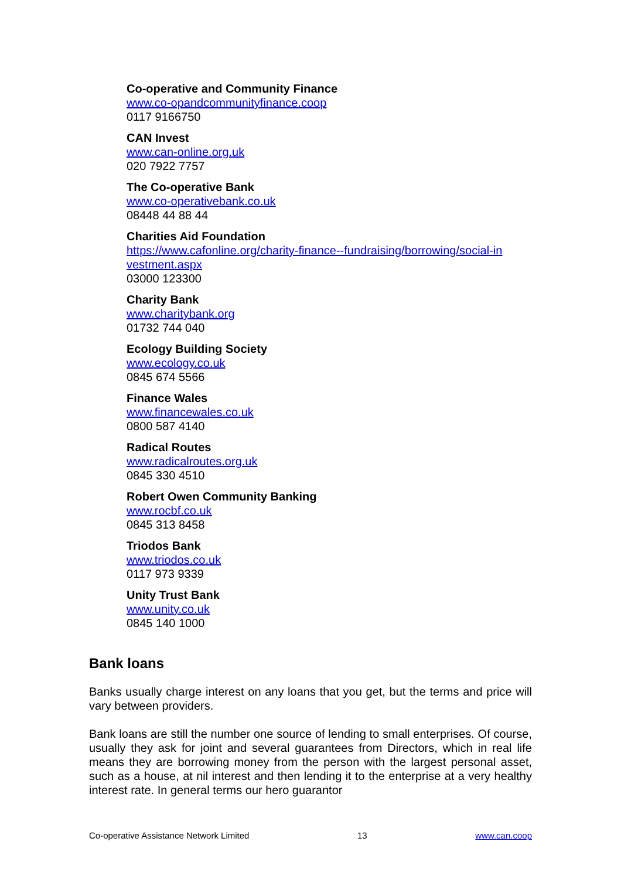Co-operative and Community Finance
www.co-opandcommunityfinance.coop
0117 9166750
CAN Invest
www.can-online.org.uk
020 7922 7757
The Co-operative Bank
www.co-operativebank.co.uk
08448 44 88 44
Charities Aid Foundation
https://www.cafonline.org/charity-finance--fundraising/borrowing/social-in vestment.aspx
03000 123300
Charity Bank
www.charitybank.org
01732 744 040
Ecology Building Society
www.ecology.co.uk
0845 674 5566
Finance Wales
www.financewales.co.uk
0800 587 4140
Radical Routes
www.radicalroutes.org.uk
0845 330 4510
Robert Owen Community Banking
www.rocbf.co.uk
0845 313 8458
Triodos Bank
www.triodos.co.uk
0117 973 9339
Unity Trust Bank
www.unity.co.uk
0845 140 1000
Bank loans
Banks usually charge interest on any loans that you get, but the terms and price will vary between providers.
Bank loans are still the number one source of lending to small enterprises. Of course, usually they ask for joint and several guarantees from Directors, which in real life means they are borrowing money from the person with the largest personal asset, such as a house, at nil interest and then lending it to the enterprise at a very healthy interest rate. In general terms our hero guarantor
Co-operative Assistance Network Limited 13 www.can.coop